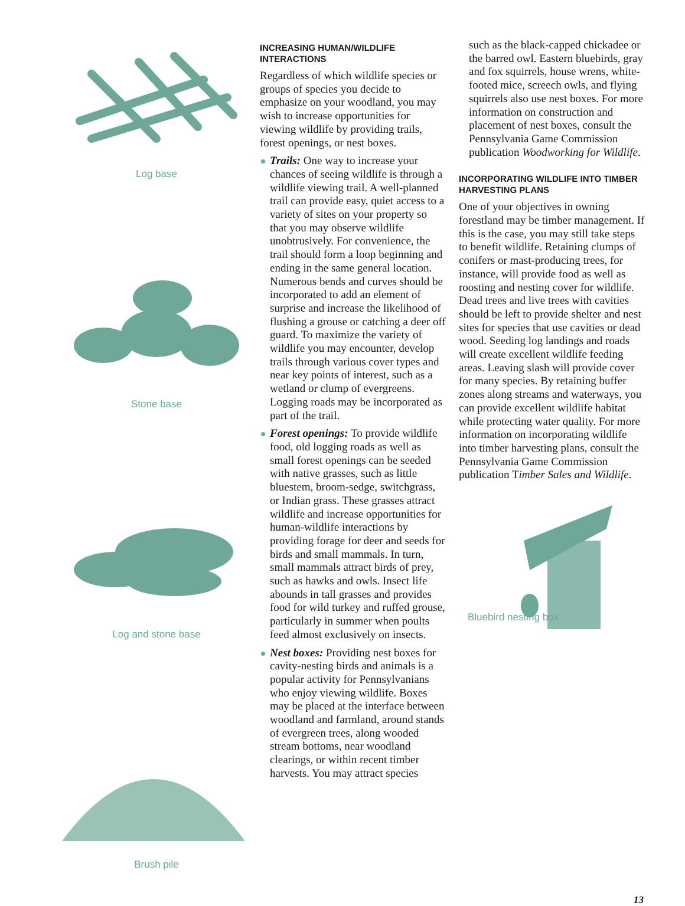Log base
Stone base
Log and stone base
Brush pile
INCREASING HUMAN/WILDLIFE INTERACTIONS
Regardless of which wildlife species or groups of species you decide to emphasize on your woodland, you may wish to increase opportunities for viewing wildlife by providing trails, forest openings, or nest boxes.
Trails: One way to increase your chances of seeing wildlife is through a wildlife viewing trail. A well-planned trail can provide easy, quiet access to a variety of sites on your property so that you may observe wildlife unobtrusively. For convenience, the trail should form a loop beginning and ending in the same general location. Numerous bends and curves should be incorporated to add an element of surprise and increase the likelihood of flushing a grouse or catching a deer off guard. To maximize the variety of wildlife you may encounter, develop trails through various cover types and near key points of interest, such as a wetland or clump of evergreens. Logging roads may be incorporated as part of the trail.
Forest openings: To provide wildlife food, old logging roads as well as small forest openings can be seeded with native grasses, such as little bluestem, broom-sedge, switchgrass, or Indian grass. These grasses attract wildlife and increase opportunities for human-wildlife interactions by providing forage for deer and seeds for birds and small mammals. In turn, small mammals attract birds of prey, such as hawks and owls. Insect life abounds in tall grasses and provides food for wild turkey and ruffed grouse, particularly in summer when poults feed almost exclusively on insects.
Nest boxes: Providing nest boxes for cavity-nesting birds and animals is a popular activity for Pennsylvanians who enjoy viewing wildlife. Boxes may be placed at the interface between woodland and farmland, around stands of evergreen trees, along wooded stream bottoms, near woodland clearings, or within recent timber harvests. You may attract species
such as the black-capped chickadee or the barred owl. Eastern bluebirds, gray and fox squirrels, house wrens, white-footed mice, screech owls, and flying squirrels also use nest boxes. For more information on construction and placement of nest boxes, consult the Pennsylvania Game Commission publication Woodworking for Wildlife.
INCORPORATING WILDLIFE INTO TIMBER HARVESTING PLANS
One of your objectives in owning forestland may be timber management. If this is the case, you may still take steps to benefit wildlife. Retaining clumps of conifers or mast-producing trees, for instance, will provide food as well as roosting and nesting cover for wildlife. Dead trees and live trees with cavities should be left to provide shelter and nest sites for species that use cavities or dead wood. Seeding log landings and roads will create excellent wildlife feeding areas. Leaving slash will provide cover for many species. By retaining buffer zones along streams and waterways, you can provide excellent wildlife habitat while protecting water quality. For more information on incorporating wildlife into timber harvesting plans, consult the Pennsylvania Game Commission publication Timber Sales and Wildlife.
Bluebird nesting box
13